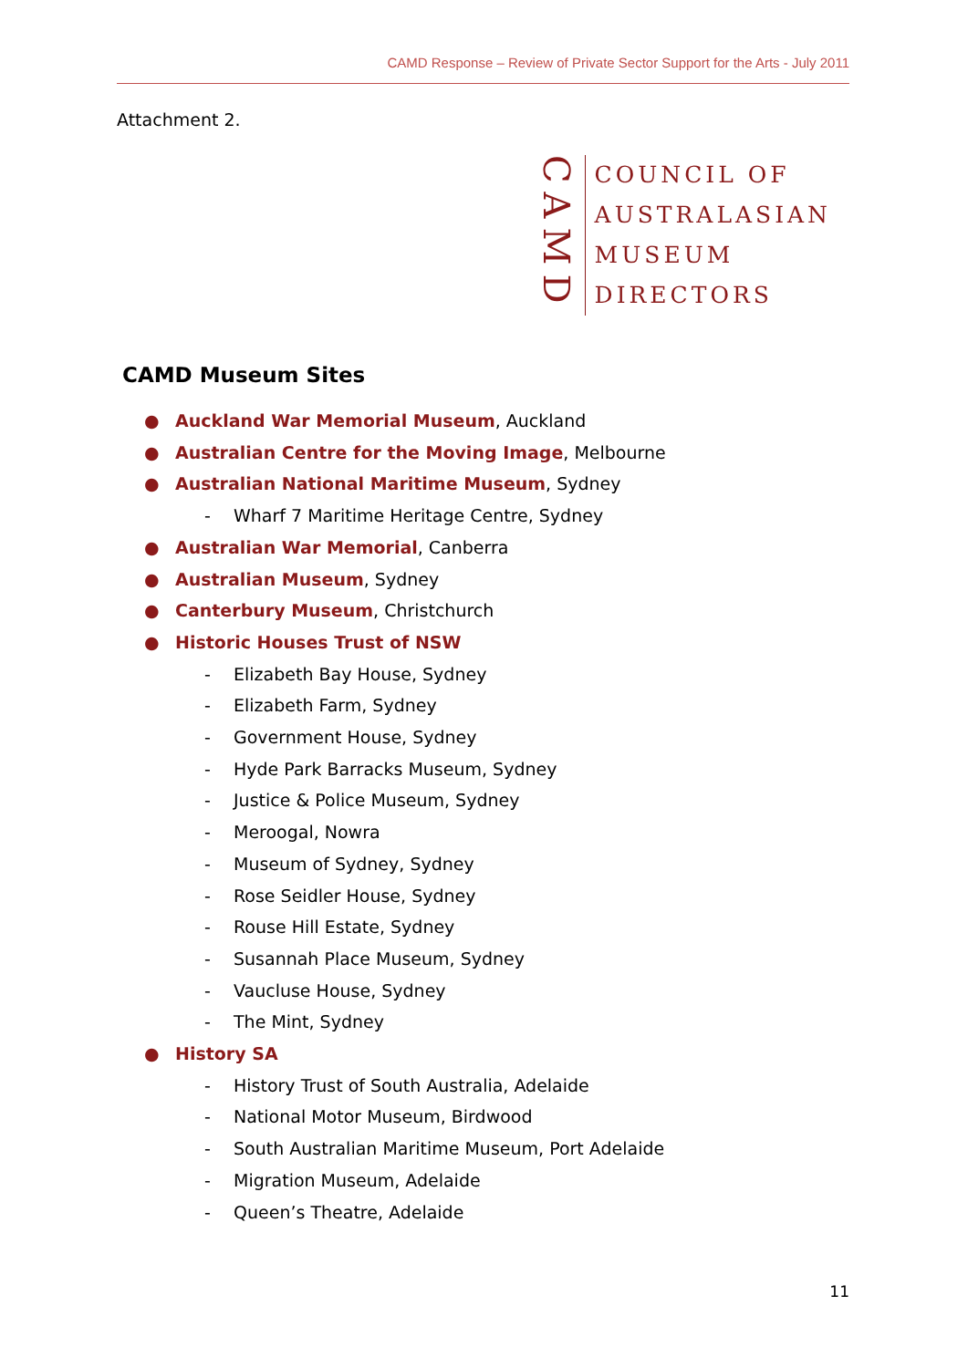CAMD Response – Review of Private Sector Support for the Arts - July 2011
Attachment 2.
CAMD
COUNCIL OF
AUSTRALASIAN
MUSEUM
DIRECTORS
CAMD Museum Sites
● Auckland War Memorial Museum, Auckland
● Australian Centre for the Moving Image, Melbourne
● Australian National Maritime Museum, Sydney
- Wharf 7 Maritime Heritage Centre, Sydney
● Australian War Memorial, Canberra
● Australian Museum, Sydney
● Canterbury Museum, Christchurch
● Historic Houses Trust of NSW
- Elizabeth Bay House, Sydney
- Elizabeth Farm, Sydney
- Government House, Sydney
- Hyde Park Barracks Museum, Sydney
- Justice & Police Museum, Sydney
- Meroogal, Nowra
- Museum of Sydney, Sydney
- Rose Seidler House, Sydney
- Rouse Hill Estate, Sydney
- Susannah Place Museum, Sydney
- Vaucluse House, Sydney
- The Mint, Sydney
● History SA
- History Trust of South Australia, Adelaide
- National Motor Museum, Birdwood
- South Australian Maritime Museum, Port Adelaide
- Migration Museum, Adelaide
- Queen’s Theatre, Adelaide
11